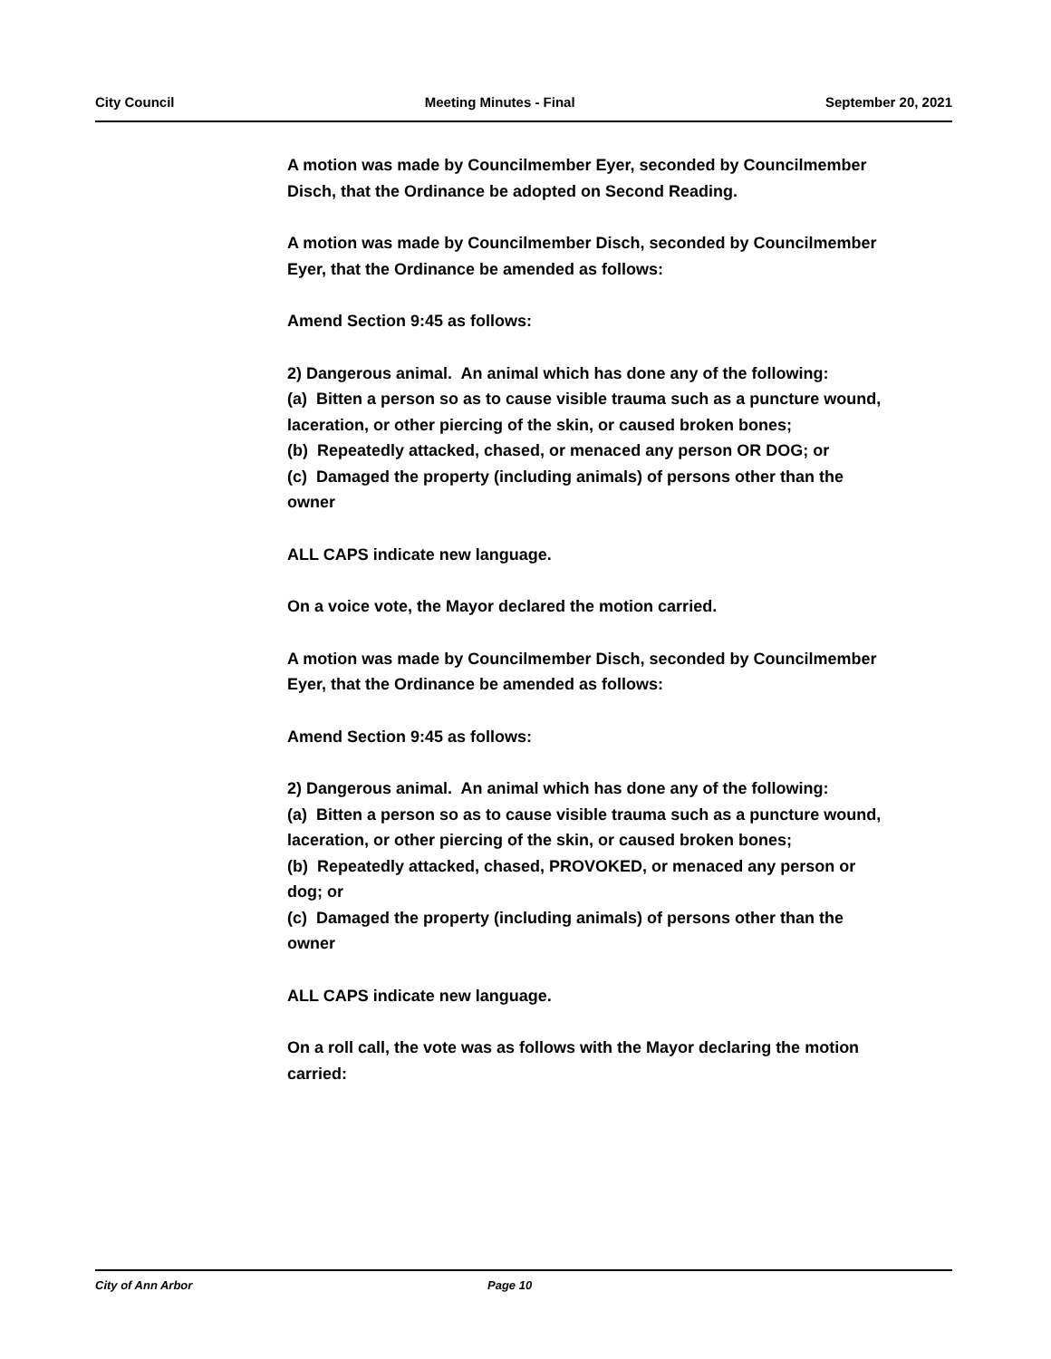City Council Meeting Minutes - Final September 20, 2021
A motion was made by Councilmember Eyer, seconded by Councilmember Disch, that the Ordinance be adopted on Second Reading.
A motion was made by Councilmember Disch, seconded by Councilmember Eyer, that the Ordinance be amended as follows:
Amend Section 9:45 as follows:
2) Dangerous animal. An animal which has done any of the following:
(a) Bitten a person so as to cause visible trauma such as a puncture wound, laceration, or other piercing of the skin, or caused broken bones;
(b) Repeatedly attacked, chased, or menaced any person OR DOG; or
(c) Damaged the property (including animals) of persons other than the owner
ALL CAPS indicate new language.
On a voice vote, the Mayor declared the motion carried.
A motion was made by Councilmember Disch, seconded by Councilmember Eyer, that the Ordinance be amended as follows:
Amend Section 9:45 as follows:
2) Dangerous animal. An animal which has done any of the following:
(a) Bitten a person so as to cause visible trauma such as a puncture wound, laceration, or other piercing of the skin, or caused broken bones;
(b) Repeatedly attacked, chased, PROVOKED, or menaced any person or dog; or
(c) Damaged the property (including animals) of persons other than the owner
ALL CAPS indicate new language.
On a roll call, the vote was as follows with the Mayor declaring the motion carried:
City of Ann Arbor Page 10